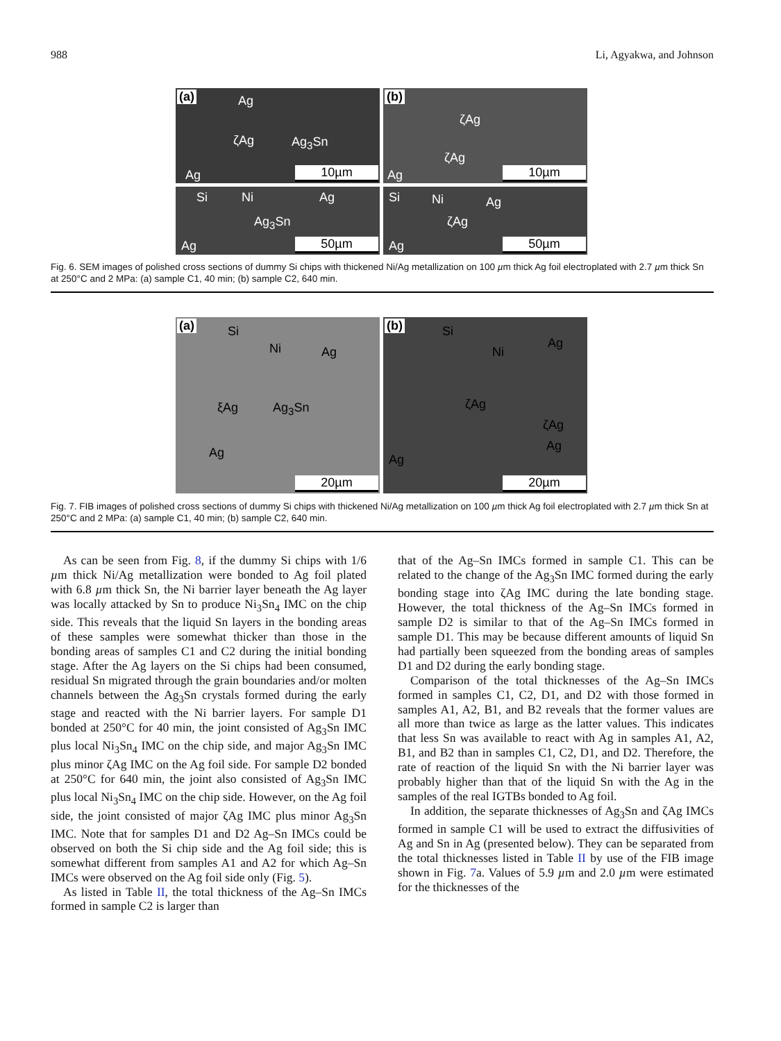988 Li, Agyakwa, and Johnson
(a) Ag
ζAg Ag<sub>3</sub>Sn
Ag 10µm
(b)
ζAg
ζAg
Ag 10µm
Si Ni Ag
Ag<sub>3</sub>Sn
Ag 50µm
Si Ni Ag
ζAg
Ag 50µm
Fig. 6. SEM images of polished cross sections of dummy Si chips with thickened Ni/Ag metallization on 100 µm thick Ag foil electroplated with 2.7 µm thick Sn at 250°C and 2 MPa: (a) sample C1, 40 min; (b) sample C2, 640 min.
(a) Si
Ni Ag
ξAg Ag<sub>3</sub>Sn
Ag
20µm
(b) Si
Ni
Ag
ζAg
ζAg
Ag
Ag
20µm
Fig. 7. FIB images of polished cross sections of dummy Si chips with thickened Ni/Ag metallization on 100 µm thick Ag foil electroplated with 2.7 µm thick Sn at 250°C and 2 MPa: (a) sample C1, 40 min; (b) sample C2, 640 min.
As can be seen from Fig. 8, if the dummy Si chips with 1/6 µm thick Ni/Ag metallization were bonded to Ag foil plated with 6.8 µm thick Sn, the Ni barrier layer beneath the Ag layer was locally attacked by Sn to produce Ni<sub>3</sub>Sn<sub>4</sub> IMC on the chip side. This reveals that the liquid Sn layers in the bonding areas of these samples were somewhat thicker than those in the bonding areas of samples C1 and C2 during the initial bonding stage. After the Ag layers on the Si chips had been consumed, residual Sn migrated through the grain boundaries and/or molten channels between the Ag<sub>3</sub>Sn crystals formed during the early stage and reacted with the Ni barrier layers. For sample D1 bonded at 250°C for 40 min, the joint consisted of Ag<sub>3</sub>Sn IMC plus local Ni<sub>3</sub>Sn<sub>4</sub> IMC on the chip side, and major Ag<sub>3</sub>Sn IMC plus minor ζAg IMC on the Ag foil side. For sample D2 bonded at 250°C for 640 min, the joint also consisted of Ag<sub>3</sub>Sn IMC plus local Ni<sub>3</sub>Sn<sub>4</sub> IMC on the chip side. However, on the Ag foil side, the joint consisted of major ζAg IMC plus minor Ag<sub>3</sub>Sn IMC. Note that for samples D1 and D2 Ag–Sn IMCs could be observed on both the Si chip side and the Ag foil side; this is somewhat different from samples A1 and A2 for which Ag–Sn IMCs were observed on the Ag foil side only (Fig. 5).
As listed in Table II, the total thickness of the Ag–Sn IMCs formed in sample C2 is larger than
that of the Ag–Sn IMCs formed in sample C1. This can be related to the change of the Ag<sub>3</sub>Sn IMC formed during the early bonding stage into ζAg IMC during the late bonding stage. However, the total thickness of the Ag–Sn IMCs formed in sample D2 is similar to that of the Ag–Sn IMCs formed in sample D1. This may be because different amounts of liquid Sn had partially been squeezed from the bonding areas of samples D1 and D2 during the early bonding stage.
Comparison of the total thicknesses of the Ag–Sn IMCs formed in samples C1, C2, D1, and D2 with those formed in samples A1, A2, B1, and B2 reveals that the former values are all more than twice as large as the latter values. This indicates that less Sn was available to react with Ag in samples A1, A2, B1, and B2 than in samples C1, C2, D1, and D2. Therefore, the rate of reaction of the liquid Sn with the Ni barrier layer was probably higher than that of the liquid Sn with the Ag in the samples of the real IGTBs bonded to Ag foil.
In addition, the separate thicknesses of Ag<sub>3</sub>Sn and ζAg IMCs formed in sample C1 will be used to extract the diffusivities of Ag and Sn in Ag (presented below). They can be separated from the total thicknesses listed in Table II by use of the FIB image shown in Fig. 7a. Values of 5.9 µm and 2.0 µm were estimated for the thicknesses of the